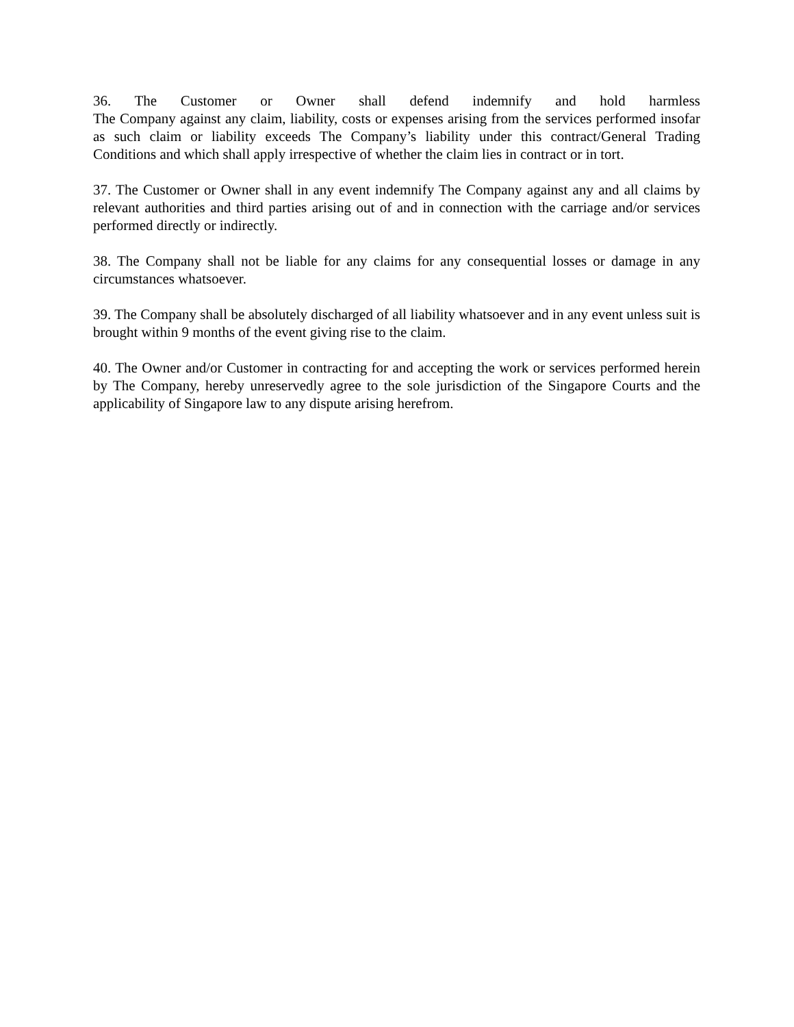36. The Customer or Owner shall defend indemnify and hold harmless
The Company against any claim, liability, costs or expenses arising from the services performed insofar as such claim or liability exceeds The Company’s liability under this contract/General Trading Conditions and which shall apply irrespective of whether the claim lies in contract or in tort.
37. The Customer or Owner shall in any event indemnify The Company against any and all claims by relevant authorities and third parties arising out of and in connection with the carriage and/or services performed directly or indirectly.
38. The Company shall not be liable for any claims for any consequential losses or damage in any circumstances whatsoever.
39. The Company shall be absolutely discharged of all liability whatsoever and in any event unless suit is brought within 9 months of the event giving rise to the claim.
40. The Owner and/or Customer in contracting for and accepting the work or services performed herein by The Company, hereby unreservedly agree to the sole jurisdiction of the Singapore Courts and the applicability of Singapore law to any dispute arising herefrom.